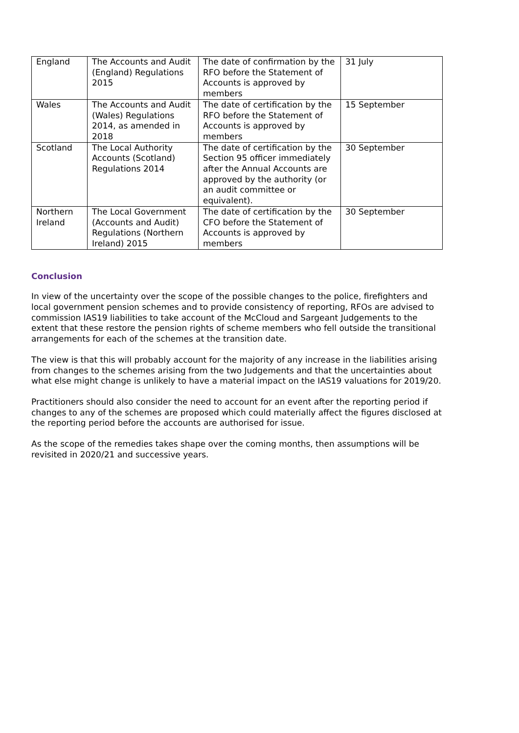| England | The Accounts and Audit (England) Regulations 2015 | The date of confirmation by the RFO before the Statement of Accounts is approved by members | 31 July |
| Wales | The Accounts and Audit (Wales) Regulations 2014, as amended in 2018 | The date of certification by the RFO before the Statement of Accounts is approved by members | 15 September |
| Scotland | The Local Authority Accounts (Scotland) Regulations 2014 | The date of certification by the Section 95 officer immediately after the Annual Accounts are approved by the authority (or an audit committee or equivalent). | 30 September |
| Northern Ireland | The Local Government (Accounts and Audit) Regulations (Northern Ireland) 2015 | The date of certification by the CFO before the Statement of Accounts is approved by members | 30 September |
Conclusion
In view of the uncertainty over the scope of the possible changes to the police, firefighters and local government pension schemes and to provide consistency of reporting, RFOs are advised to commission IAS19 liabilities to take account of the McCloud and Sargeant Judgements to the extent that these restore the pension rights of scheme members who fell outside the transitional arrangements for each of the schemes at the transition date.
The view is that this will probably account for the majority of any increase in the liabilities arising from changes to the schemes arising from the two Judgements and that the uncertainties about what else might change is unlikely to have a material impact on the IAS19 valuations for 2019/20.
Practitioners should also consider the need to account for an event after the reporting period if changes to any of the schemes are proposed which could materially affect the figures disclosed at the reporting period before the accounts are authorised for issue.
As the scope of the remedies takes shape over the coming months, then assumptions will be revisited in 2020/21 and successive years.